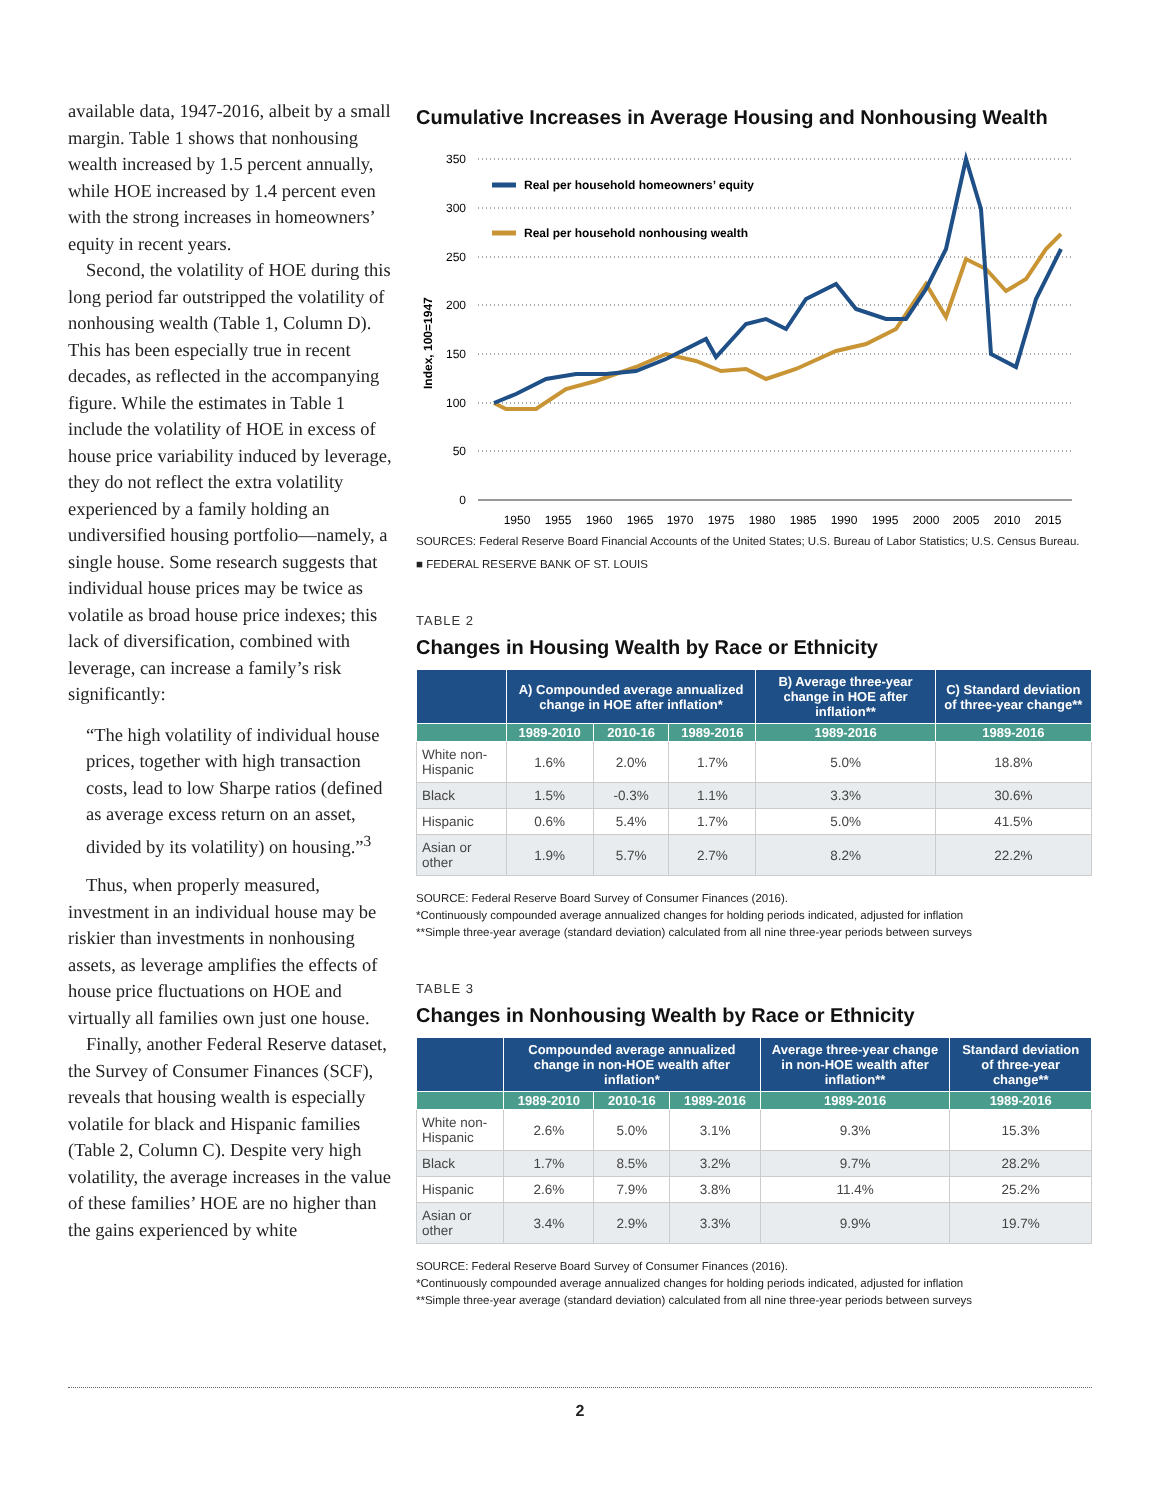available data, 1947-2016, albeit by a small margin. Table 1 shows that nonhousing wealth increased by 1.5 percent annually, while HOE increased by 1.4 percent even with the strong increases in homeowners’ equity in recent years.
Second, the volatility of HOE during this long period far outstripped the volatility of nonhousing wealth (Table 1, Column D). This has been especially true in recent decades, as reflected in the accompanying figure. While the estimates in Table 1 include the volatility of HOE in excess of house price variability induced by leverage, they do not reflect the extra volatility experienced by a family holding an undiversified housing portfolio—namely, a single house. Some research suggests that individual house prices may be twice as volatile as broad house price indexes; this lack of diversification, combined with leverage, can increase a family’s risk significantly:
“The high volatility of individual house prices, together with high transaction costs, lead to low Sharpe ratios (defined as average excess return on an asset, divided by its volatility) on housing.”<sup>3</sup>
Thus, when properly measured, investment in an individual house may be riskier than investments in nonhousing assets, as leverage amplifies the effects of house price fluctuations on HOE and virtually all families own just one house.
Finally, another Federal Reserve dataset, the Survey of Consumer Finances (SCF), reveals that housing wealth is especially volatile for black and Hispanic families (Table 2, Column C). Despite very high volatility, the average increases in the value of these families’ HOE are no higher than the gains experienced by white
Cumulative Increases in Average Housing and Nonhousing Wealth
350
300
250
200
150
100
50
0
Index, 100=1947
1950
1955
1960
1965
1970
1975
1980
1985
1990
1995
2000
2005
2010
2015
Real per household homeowners’ equity
Real per household nonhousing wealth
SOURCES: Federal Reserve Board Financial Accounts of the United States; U.S. Bureau of Labor Statistics; U.S. Census Bureau.
■ FEDERAL RESERVE BANK OF ST. LOUIS
TABLE 2
Changes in Housing Wealth by Race or Ethnicity
| | A) Compounded average annualized change in HOE after inflation* | | | B) Average three-year change in HOE after inflation** | C) Standard deviation of three-year change** |
| --- | --- | --- | --- | --- | --- |
| | 1989-2010 | 2010-16 | 1989-2016 | 1989-2016 | 1989-2016 |
| White non-Hispanic | 1.6% | 2.0% | 1.7% | 5.0% | 18.8% |
| Black | 1.5% | -0.3% | 1.1% | 3.3% | 30.6% |
| Hispanic | 0.6% | 5.4% | 1.7% | 5.0% | 41.5% |
| Asian or other | 1.9% | 5.7% | 2.7% | 8.2% | 22.2% |
SOURCE: Federal Reserve Board Survey of Consumer Finances (2016).
*Continuously compounded average annualized changes for holding periods indicated, adjusted for inflation
**Simple three-year average (standard deviation) calculated from all nine three-year periods between surveys
TABLE 3
Changes in Nonhousing Wealth by Race or Ethnicity
| | Compounded average annualized change in non-HOE wealth after inflation* | | | Average three-year change in non-HOE wealth after inflation** | Standard deviation of three-year change** |
| --- | --- | --- | --- | --- | --- |
| | 1989-2010 | 2010-16 | 1989-2016 | 1989-2016 | 1989-2016 |
| White non-Hispanic | 2.6% | 5.0% | 3.1% | 9.3% | 15.3% |
| Black | 1.7% | 8.5% | 3.2% | 9.7% | 28.2% |
| Hispanic | 2.6% | 7.9% | 3.8% | 11.4% | 25.2% |
| Asian or other | 3.4% | 2.9% | 3.3% | 9.9% | 19.7% |
SOURCE: Federal Reserve Board Survey of Consumer Finances (2016).
*Continuously compounded average annualized changes for holding periods indicated, adjusted for inflation
**Simple three-year average (standard deviation) calculated from all nine three-year periods between surveys
2